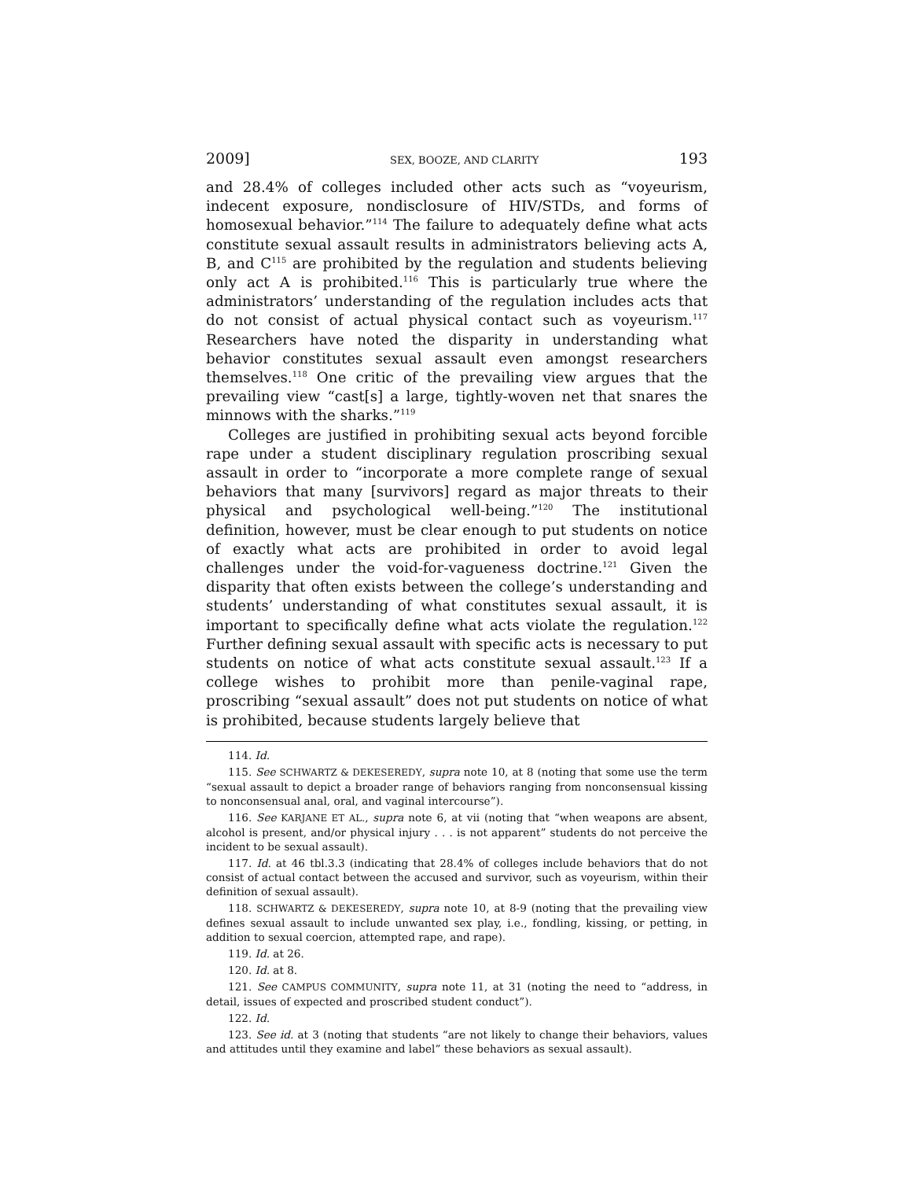2009] SEX, BOOZE, AND CLARITY 193
and 28.4% of colleges included other acts such as “voyeurism, indecent exposure, nondisclosure of HIV/STDs, and forms of homosexual behavior.”<sup>114</sup> The failure to adequately define what acts constitute sexual assault results in administrators believing acts A, B, and C<sup>115</sup> are prohibited by the regulation and students believing only act A is prohibited.<sup>116</sup> This is particularly true where the administrators’ understanding of the regulation includes acts that do not consist of actual physical contact such as voyeurism.<sup>117</sup> Researchers have noted the disparity in understanding what behavior constitutes sexual assault even amongst researchers themselves.<sup>118</sup> One critic of the prevailing view argues that the prevailing view “cast[s] a large, tightly-woven net that snares the minnows with the sharks.”<sup>119</sup>
Colleges are justified in prohibiting sexual acts beyond forcible rape under a student disciplinary regulation proscribing sexual assault in order to “incorporate a more complete range of sexual behaviors that many [survivors] regard as major threats to their physical and psychological well-being.”<sup>120</sup> The institutional definition, however, must be clear enough to put students on notice of exactly what acts are prohibited in order to avoid legal challenges under the void-for-vagueness doctrine.<sup>121</sup> Given the disparity that often exists between the college’s understanding and students’ understanding of what constitutes sexual assault, it is important to specifically define what acts violate the regulation.<sup>122</sup> Further defining sexual assault with specific acts is necessary to put students on notice of what acts constitute sexual assault.<sup>123</sup> If a college wishes to prohibit more than penile-vaginal rape, proscribing “sexual assault” does not put students on notice of what is prohibited, because students largely believe that
114. Id.
115. See SCHWARTZ & DEKESEREDY, supra note 10, at 8 (noting that some use the term “sexual assault to depict a broader range of behaviors ranging from nonconsensual kissing to nonconsensual anal, oral, and vaginal intercourse”).
116. See KARJANE ET AL., supra note 6, at vii (noting that “when weapons are absent, alcohol is present, and/or physical injury . . . is not apparent” students do not perceive the incident to be sexual assault).
117. Id. at 46 tbl.3.3 (indicating that 28.4% of colleges include behaviors that do not consist of actual contact between the accused and survivor, such as voyeurism, within their definition of sexual assault).
118. SCHWARTZ & DEKESEREDY, supra note 10, at 8-9 (noting that the prevailing view defines sexual assault to include unwanted sex play, i.e., fondling, kissing, or petting, in addition to sexual coercion, attempted rape, and rape).
119. Id. at 26.
120. Id. at 8.
121. See CAMPUS COMMUNITY, supra note 11, at 31 (noting the need to “address, in detail, issues of expected and proscribed student conduct”).
122. Id.
123. See id. at 3 (noting that students “are not likely to change their behaviors, values and attitudes until they examine and label” these behaviors as sexual assault).